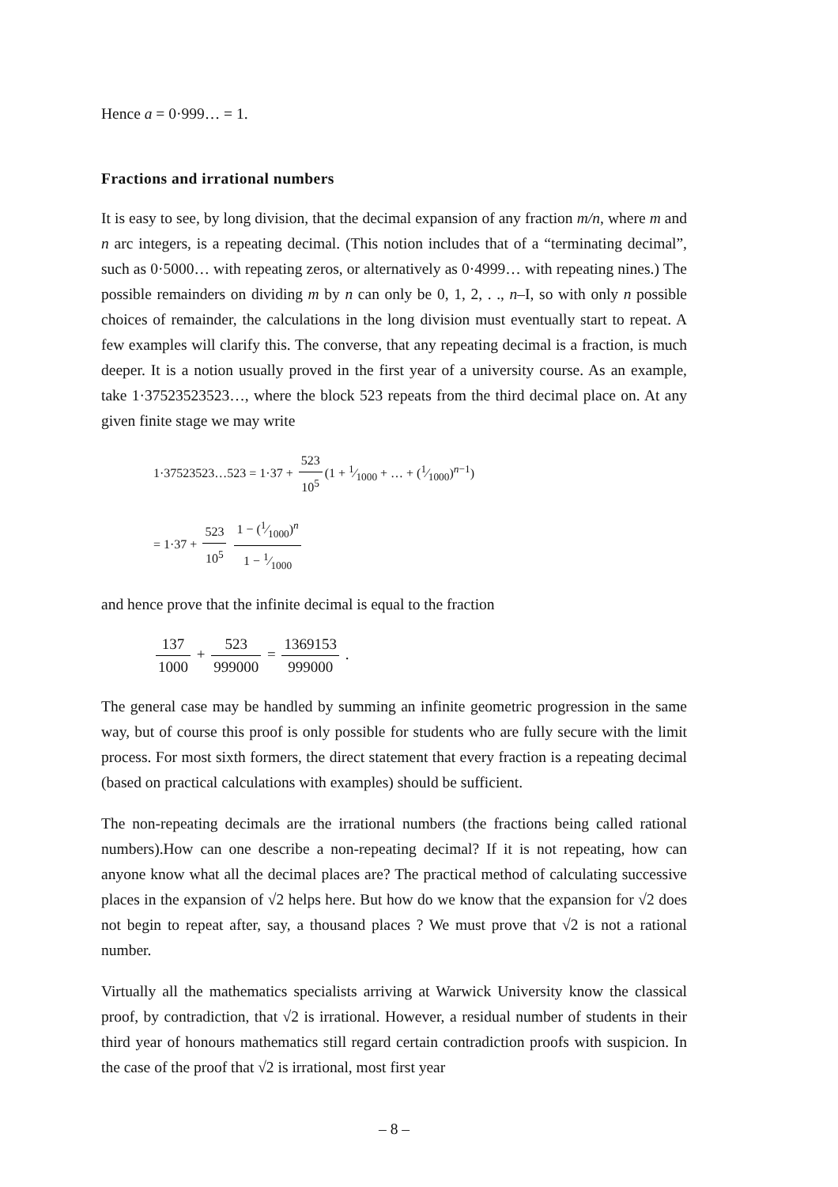Hence a = 0·999… = 1.
Fractions and irrational numbers
It is easy to see, by long division, that the decimal expansion of any fraction m/n, where m and n arc integers, is a repeating decimal. (This notion includes that of a “terminating decimal”, such as 0·5000… with repeating zeros, or alternatively as 0·4999… with repeating nines.) The possible remainders on dividing m by n can only be 0, 1, 2, . ., n–I, so with only n possible choices of remainder, the calculations in the long division must eventually start to repeat. A few examples will clarify this. The converse, that any repeating decimal is a fraction, is much deeper. It is a notion usually proved in the first year of a university course. As an example, take 1·37523523523…, where the block 523 repeats from the third decimal place on. At any given finite stage we may write
1·37523523…523 = 1·37 + 523 10<sup>5</sup> (1 + 1⁄1000 + … + (1⁄1000)<sup>n−1</sup>)
= 1·37 + 523 10<sup>5</sup> 1 − (1⁄1000)<sup>n</sup> 1 − 1⁄1000
and hence prove that the infinite decimal is equal to the fraction
137 1000 + 523 999000 = 1369153 999000 .
The general case may be handled by summing an infinite geometric progression in the same way, but of course this proof is only possible for students who are fully secure with the limit process. For most sixth formers, the direct statement that every fraction is a repeating decimal (based on practical calculations with examples) should be sufficient.
The non-repeating decimals are the irrational numbers (the fractions being called rational numbers).How can one describe a non-repeating decimal? If it is not repeating, how can anyone know what all the decimal places are? The practical method of calculating successive places in the expansion of √2 helps here. But how do we know that the expansion for √2 does not begin to repeat after, say, a thousand places ? We must prove that √2 is not a rational number.
Virtually all the mathematics specialists arriving at Warwick University know the classical proof, by contradiction, that √2 is irrational. However, a residual number of students in their third year of honours mathematics still regard certain contradiction proofs with suspicion. In the case of the proof that √2 is irrational, most first year
– 8 –